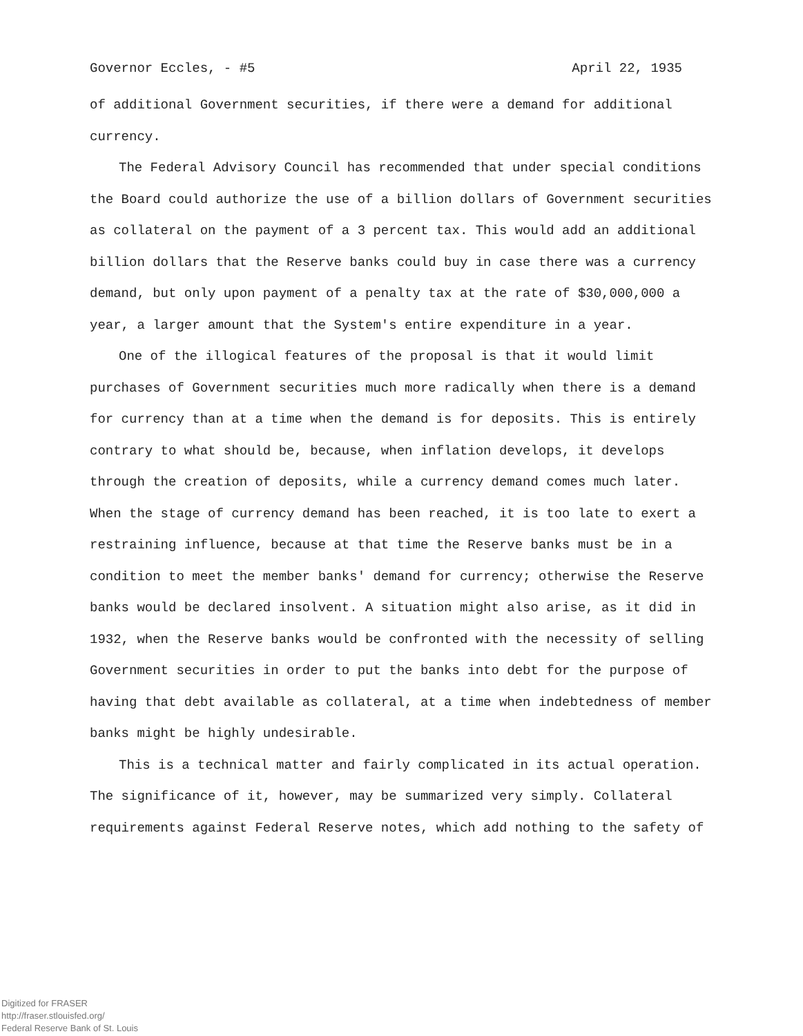Governor Eccles, - #5 April 22, 1935
of additional Government securities, if there were a demand for additional currency.
The Federal Advisory Council has recommended that under special conditions the Board could authorize the use of a billion dollars of Government securities as collateral on the payment of a 3 percent tax. This would add an additional billion dollars that the Reserve banks could buy in case there was a currency demand, but only upon payment of a penalty tax at the rate of $30,000,000 a year, a larger amount that the System's entire expenditure in a year.
One of the illogical features of the proposal is that it would limit purchases of Government securities much more radically when there is a demand for currency than at a time when the demand is for deposits. This is entirely contrary to what should be, because, when inflation develops, it develops through the creation of deposits, while a currency demand comes much later. When the stage of currency demand has been reached, it is too late to exert a restraining influence, because at that time the Reserve banks must be in a condition to meet the member banks' demand for currency; otherwise the Reserve banks would be declared insolvent. A situation might also arise, as it did in 1932, when the Reserve banks would be confronted with the necessity of selling Government securities in order to put the banks into debt for the purpose of having that debt available as collateral, at a time when indebtedness of member banks might be highly undesirable.
This is a technical matter and fairly complicated in its actual operation. The significance of it, however, may be summarized very simply. Collateral requirements against Federal Reserve notes, which add nothing to the safety of
Digitized for FRASER
http://fraser.stlouisfed.org/
Federal Reserve Bank of St. Louis